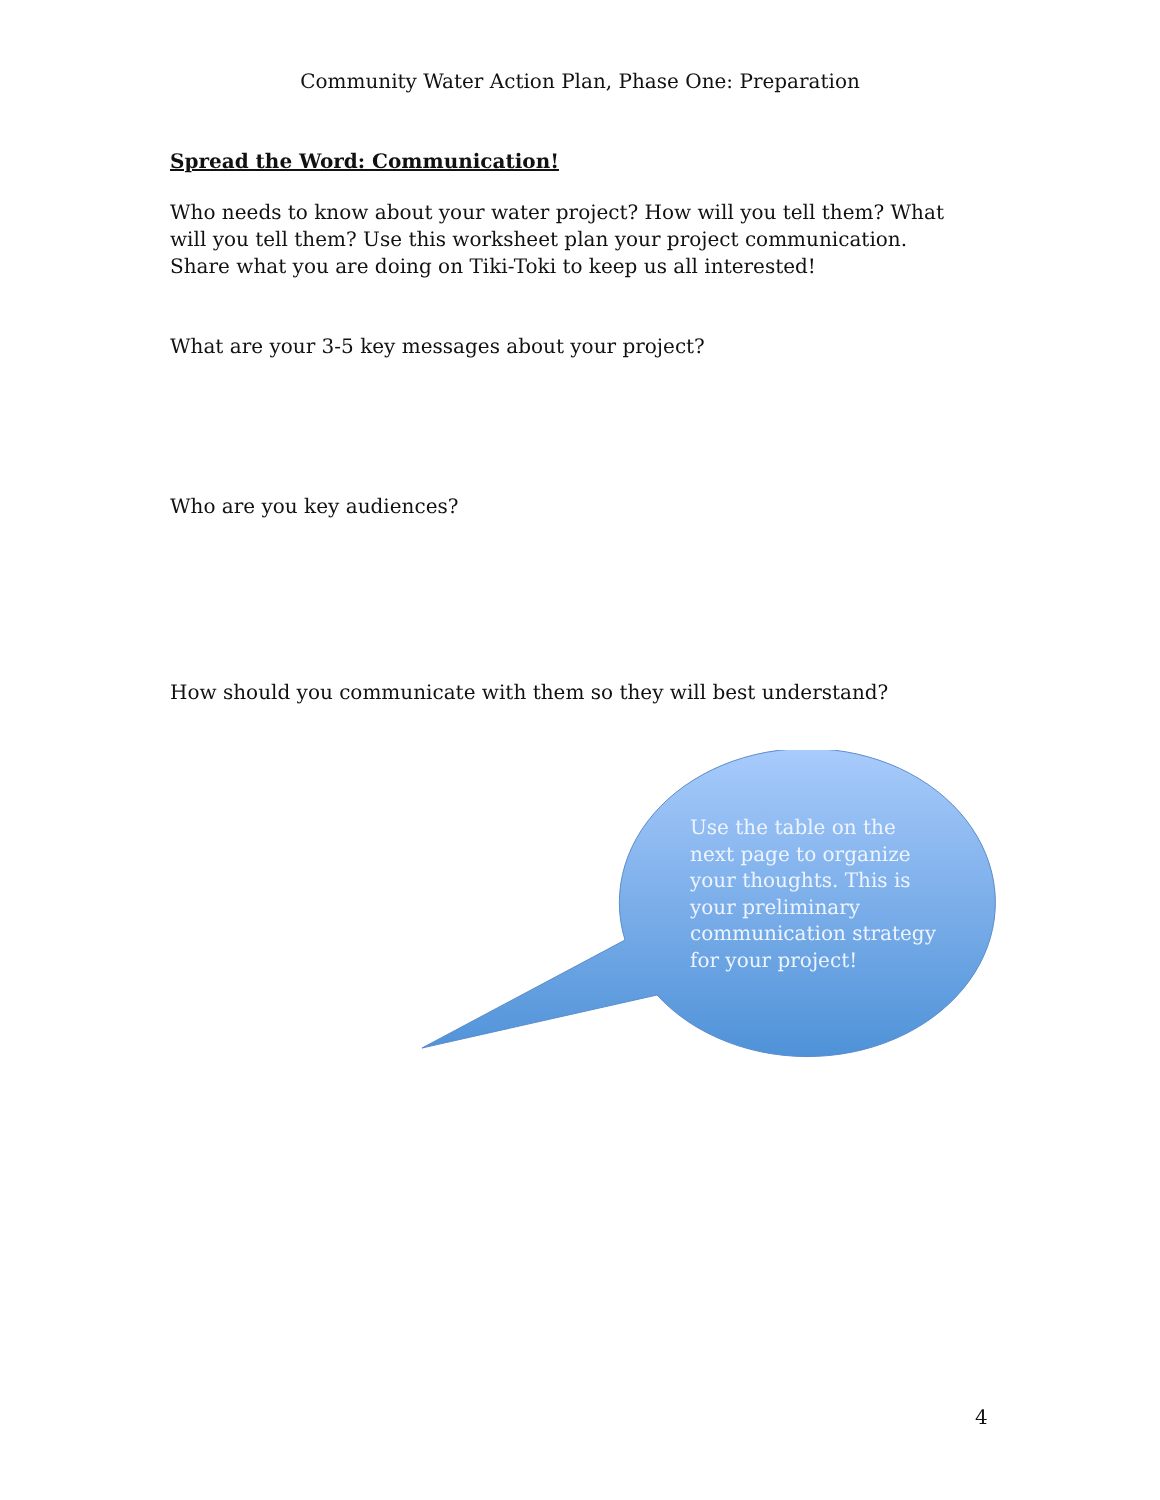Community Water Action Plan, Phase One: Preparation
Spread the Word: Communication!
Who needs to know about your water project? How will you tell them? What will you tell them? Use this worksheet plan your project communication. Share what you are doing on Tiki-Toki to keep us all interested!
What are your 3-5 key messages about your project?
Who are you key audiences?
How should you communicate with them so they will best understand?
Use the table on the next page to organize your thoughts. This is your preliminary communication strategy for your project!
4